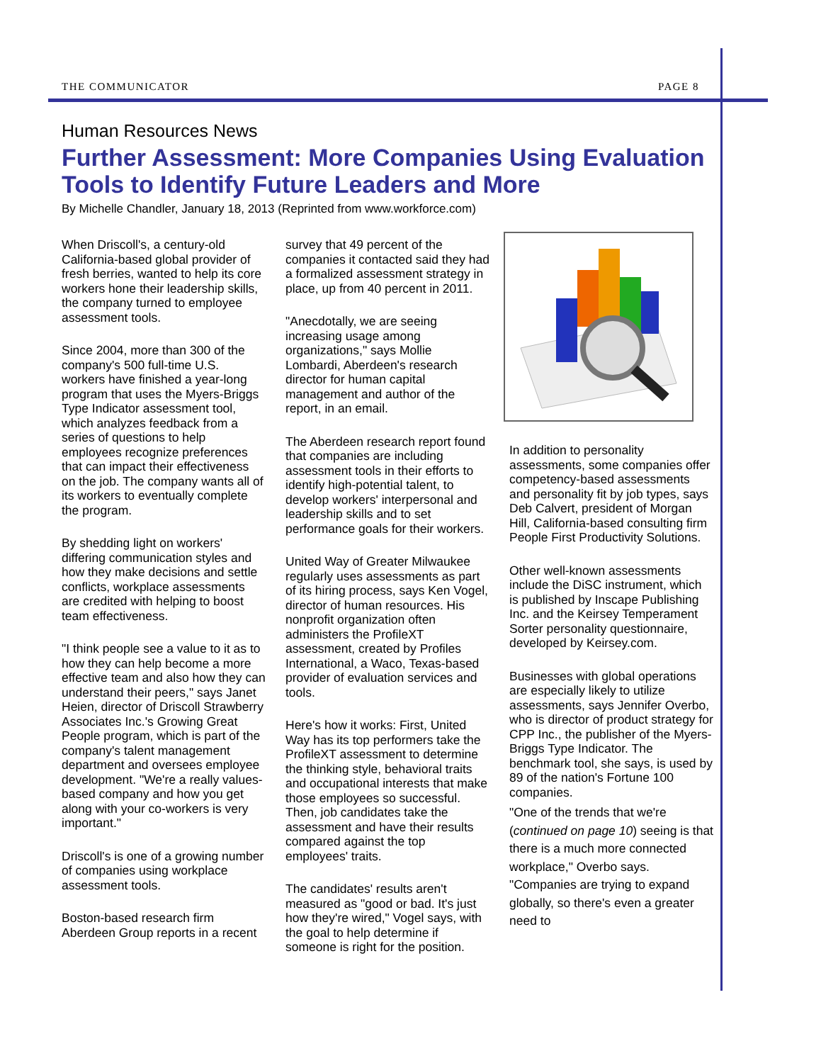THE COMMUNICATOR PAGE 8
Human Resources News
Further Assessment: More Companies Using Evaluation Tools to Identify Future Leaders and More
By Michelle Chandler, January 18, 2013 (Reprinted from www.workforce.com)
When Driscoll's, a century-old California-based global provider of fresh berries, wanted to help its core workers hone their leadership skills, the company turned to employee assessment tools.
Since 2004, more than 300 of the company's 500 full-time U.S. workers have finished a year-long program that uses the Myers-Briggs Type Indicator assessment tool, which analyzes feedback from a series of questions to help employees recognize preferences that can impact their effectiveness on the job. The company wants all of its workers to eventually complete the program.
By shedding light on workers' differing communication styles and how they make decisions and settle conflicts, workplace assessments are credited with helping to boost team effectiveness.
"I think people see a value to it as to how they can help become a more effective team and also how they can understand their peers," says Janet Heien, director of Driscoll Strawberry Associates Inc.'s Growing Great People program, which is part of the company's talent management department and oversees employee development. "We're a really values-based company and how you get along with your co-workers is very important."
Driscoll's is one of a growing number of companies using workplace assessment tools.
Boston-based research firm Aberdeen Group reports in a recent
survey that 49 percent of the companies it contacted said they had a formalized assessment strategy in place, up from 40 percent in 2011.
"Anecdotally, we are seeing increasing usage among organizations," says Mollie Lombardi, Aberdeen's research director for human capital management and author of the report, in an email.
The Aberdeen research report found that companies are including assessment tools in their efforts to identify high-potential talent, to develop workers' interpersonal and leadership skills and to set performance goals for their workers.
United Way of Greater Milwaukee regularly uses assessments as part of its hiring process, says Ken Vogel, director of human resources. His nonprofit organization often administers the ProfileXT assessment, created by Profiles International, a Waco, Texas-based provider of evaluation services and tools.
Here's how it works: First, United Way has its top performers take the ProfileXT assessment to determine the thinking style, behavioral traits and occupational interests that make those employees so successful. Then, job candidates take the assessment and have their results compared against the top employees' traits.
The candidates' results aren't measured as "good or bad. It's just how they're wired," Vogel says, with the goal to help determine if someone is right for the position.
In addition to personality assessments, some companies offer competency-based assessments and personality fit by job types, says Deb Calvert, president of Morgan Hill, California-based consulting firm People First Productivity Solutions.
Other well-known assessments include the DiSC instrument, which is published by Inscape Publishing Inc. and the Keirsey Temperament Sorter personality questionnaire, developed by Keirsey.com.
Businesses with global operations are especially likely to utilize assessments, says Jennifer Overbo, who is director of product strategy for CPP Inc., the publisher of the Myers-Briggs Type Indicator. The benchmark tool, she says, is used by 89 of the nation's Fortune 100 companies.
"One of the trends that we're (continued on page 10) seeing is that there is a much more connected workplace," Overbo says. "Companies are trying to expand globally, so there's even a greater need to